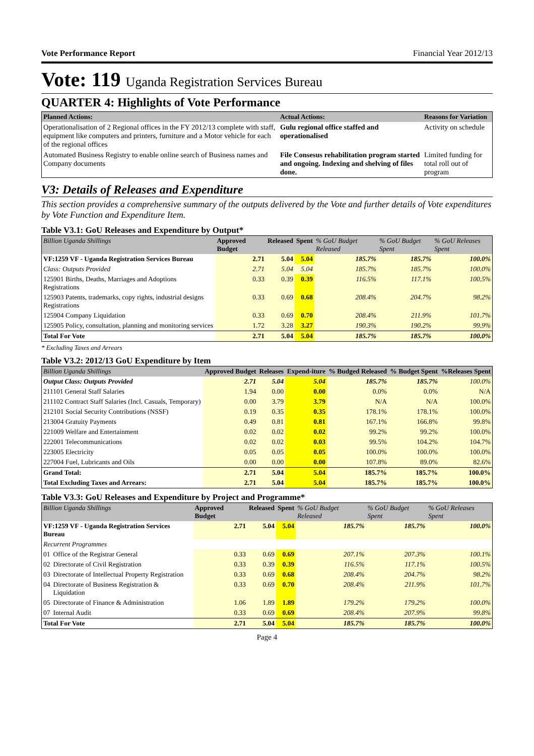Vote Performance Report Financial Year 2012/13
Vote: 119 Uganda Registration Services Bureau
QUARTER 4: Highlights of Vote Performance
| Planned Actions: | Actual Actions: | Reasons for Variation |
| --- | --- | --- |
| Operationalisation of 2 Regional offices in the FY 2012/13 complete with staff, equipment like computers and printers, furniture and a Motor vehicle for each of the regional offices | Gulu regional office staffed and operationalised | Activity on schedule |
| Automated Business Registry to enable online search of Business names and Company documents | File Consesus rehabilitation program started and ongoing. Indexing and shelving of files done. | Limited funding for total roll out of program |
V3: Details of Releases and Expenditure
This section provides a comprehensive summary of the outputs delivered by the Vote and further details of Vote expenditures by Vote Function and Expenditure Item.
Table V3.1: GoU Releases and Expenditure by Output*
| Billion Uganda Shillings | Approved Budget | Released | Spent | % GoU Budget Released | % GoU Budget Spent | % GoU Releases Spent |
| --- | --- | --- | --- | --- | --- | --- |
| VF:1259 VF - Uganda Registration Services Bureau | 2.71 | 5.04 | 5.04 | 185.7% | 185.7% | 100.0% |
| Class: Outputs Provided | 2.71 | 5.04 | 5.04 | 185.7% | 185.7% | 100.0% |
| 125901 Births, Deaths, Marriages and Adoptions Registrations | 0.33 | 0.39 | 0.39 | 116.5% | 117.1% | 100.5% |
| 125903 Patents, trademarks, copy rights, industrial designs Registrations | 0.33 | 0.69 | 0.68 | 208.4% | 204.7% | 98.2% |
| 125904 Company Liquidation | 0.33 | 0.69 | 0.70 | 208.4% | 211.9% | 101.7% |
| 125905 Policy, consultation, planning and monitoring services | 1.72 | 3.28 | 3.27 | 190.3% | 190.2% | 99.9% |
| Total For Vote | 2.71 | 5.04 | 5.04 | 185.7% | 185.7% | 100.0% |
* Excluding Taxes and Arrears
Table V3.2: 2012/13 GoU Expenditure by Item
| Billion Uganda Shillings | Approved Budget | Releases | Expend-iture | % Budged Released | % Budget Spent | %Releases Spent |
| --- | --- | --- | --- | --- | --- | --- |
| Output Class: Outputs Provided | 2.71 | 5.04 | 5.04 | 185.7% | 185.7% | 100.0% |
| 211101 General Staff Salaries | 1.94 | 0.00 | 0.00 | 0.0% | 0.0% | N/A |
| 211102 Contract Staff Salaries (Incl. Casuals, Temporary) | 0.00 | 3.79 | 3.79 | N/A | N/A | 100.0% |
| 212101 Social Security Contributions (NSSF) | 0.19 | 0.35 | 0.35 | 178.1% | 178.1% | 100.0% |
| 213004 Gratuity Payments | 0.49 | 0.81 | 0.81 | 167.1% | 166.8% | 99.8% |
| 221009 Welfare and Entertainment | 0.02 | 0.02 | 0.02 | 99.2% | 99.2% | 100.0% |
| 222001 Telecommunications | 0.02 | 0.02 | 0.03 | 99.5% | 104.2% | 104.7% |
| 223005 Electricity | 0.05 | 0.05 | 0.05 | 100.0% | 100.0% | 100.0% |
| 227004 Fuel, Lubricants and Oils | 0.00 | 0.00 | 0.00 | 107.8% | 89.0% | 82.6% |
| Grand Total: | 2.71 | 5.04 | 5.04 | 185.7% | 185.7% | 100.0% |
| Total Excluding Taxes and Arrears: | 2.71 | 5.04 | 5.04 | 185.7% | 185.7% | 100.0% |
Table V3.3: GoU Releases and Expenditure by Project and Programme*
| Billion Uganda Shillings | | Approved Budget | Released | Spent | % GoU Budget Released | % GoU Budget Spent | % GoU Releases Spent |
| --- | --- | --- | --- | --- | --- | --- | --- |
| VF:1259 VF - Uganda Registration Services Bureau | | 2.71 | 5.04 | 5.04 | 185.7% | 185.7% | 100.0% |
| Recurrent Programmes | | | | | | | |
| 01 | Office of the Registrar General | 0.33 | 0.69 | 0.69 | 207.1% | 207.3% | 100.1% |
| 02 | Directorate of Civil Registration | 0.33 | 0.39 | 0.39 | 116.5% | 117.1% | 100.5% |
| 03 | Directorate of Intellectual Property Registration | 0.33 | 0.69 | 0.68 | 208.4% | 204.7% | 98.2% |
| 04 | Directorate of Business Registration & Liquidation | 0.33 | 0.69 | 0.70 | 208.4% | 211.9% | 101.7% |
| 05 | Directorate of Finance & Administration | 1.06 | 1.89 | 1.89 | 179.2% | 179.2% | 100.0% |
| 07 | Internal Audit | 0.33 | 0.69 | 0.69 | 208.4% | 207.9% | 99.8% |
| Total For Vote | | 2.71 | 5.04 | 5.04 | 185.7% | 185.7% | 100.0% |
Page 4